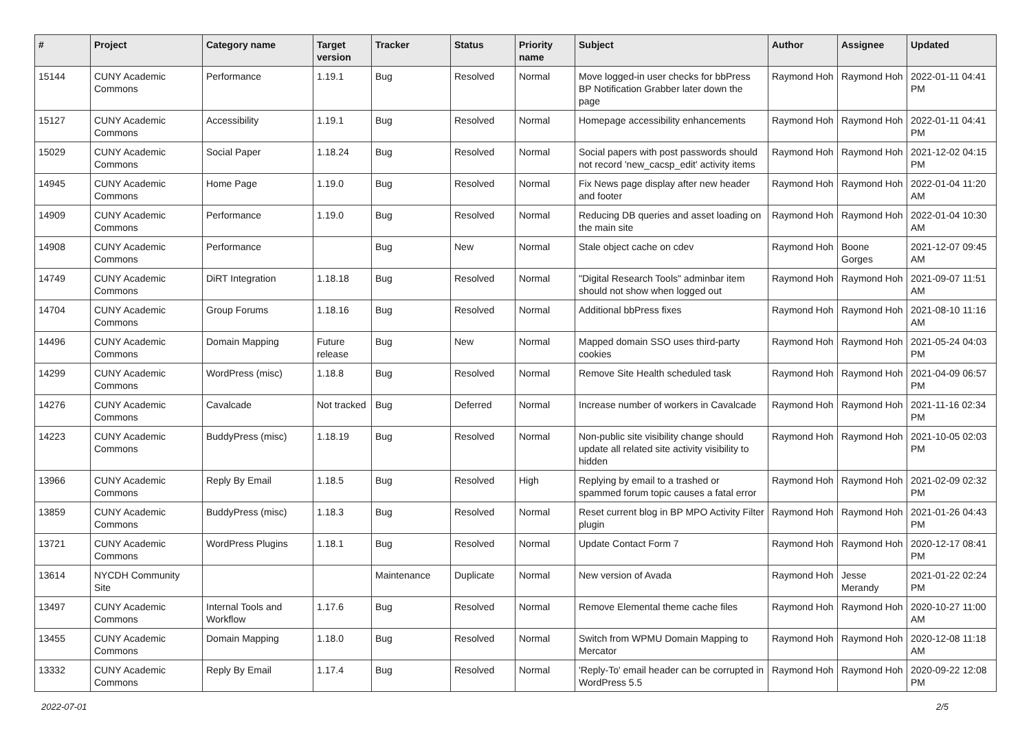| # | Project | Category name | Target version | Tracker | Status | Priority name | Subject | Author | Assignee | Updated |
| --- | --- | --- | --- | --- | --- | --- | --- | --- | --- | --- |
| 15144 | CUNY Academic Commons | Performance | 1.19.1 | Bug | Resolved | Normal | Move logged-in user checks for bbPress BP Notification Grabber later down the page | Raymond Hoh | Raymond Hoh | 2022-01-11 04:41 PM |
| 15127 | CUNY Academic Commons | Accessibility | 1.19.1 | Bug | Resolved | Normal | Homepage accessibility enhancements | Raymond Hoh | Raymond Hoh | 2022-01-11 04:41 PM |
| 15029 | CUNY Academic Commons | Social Paper | 1.18.24 | Bug | Resolved | Normal | Social papers with post passwords should not record 'new_cacsp_edit' activity items | Raymond Hoh | Raymond Hoh | 2021-12-02 04:15 PM |
| 14945 | CUNY Academic Commons | Home Page | 1.19.0 | Bug | Resolved | Normal | Fix News page display after new header and footer | Raymond Hoh | Raymond Hoh | 2022-01-04 11:20 AM |
| 14909 | CUNY Academic Commons | Performance | 1.19.0 | Bug | Resolved | Normal | Reducing DB queries and asset loading on the main site | Raymond Hoh | Raymond Hoh | 2022-01-04 10:30 AM |
| 14908 | CUNY Academic Commons | Performance | | Bug | New | Normal | Stale object cache on cdev | Raymond Hoh | Boone Gorges | 2021-12-07 09:45 AM |
| 14749 | CUNY Academic Commons | DiRT Integration | 1.18.18 | Bug | Resolved | Normal | "Digital Research Tools" adminbar item should not show when logged out | Raymond Hoh | Raymond Hoh | 2021-09-07 11:51 AM |
| 14704 | CUNY Academic Commons | Group Forums | 1.18.16 | Bug | Resolved | Normal | Additional bbPress fixes | Raymond Hoh | Raymond Hoh | 2021-08-10 11:16 AM |
| 14496 | CUNY Academic Commons | Domain Mapping | Future release | Bug | New | Normal | Mapped domain SSO uses third-party cookies | Raymond Hoh | Raymond Hoh | 2021-05-24 04:03 PM |
| 14299 | CUNY Academic Commons | WordPress (misc) | 1.18.8 | Bug | Resolved | Normal | Remove Site Health scheduled task | Raymond Hoh | Raymond Hoh | 2021-04-09 06:57 PM |
| 14276 | CUNY Academic Commons | Cavalcade | Not tracked | Bug | Deferred | Normal | Increase number of workers in Cavalcade | Raymond Hoh | Raymond Hoh | 2021-11-16 02:34 PM |
| 14223 | CUNY Academic Commons | BuddyPress (misc) | 1.18.19 | Bug | Resolved | Normal | Non-public site visibility change should update all related site activity visibility to hidden | Raymond Hoh | Raymond Hoh | 2021-10-05 02:03 PM |
| 13966 | CUNY Academic Commons | Reply By Email | 1.18.5 | Bug | Resolved | High | Replying by email to a trashed or spammed forum topic causes a fatal error | Raymond Hoh | Raymond Hoh | 2021-02-09 02:32 PM |
| 13859 | CUNY Academic Commons | BuddyPress (misc) | 1.18.3 | Bug | Resolved | Normal | Reset current blog in BP MPO Activity Filter plugin | Raymond Hoh | Raymond Hoh | 2021-01-26 04:43 PM |
| 13721 | CUNY Academic Commons | WordPress Plugins | 1.18.1 | Bug | Resolved | Normal | Update Contact Form 7 | Raymond Hoh | Raymond Hoh | 2020-12-17 08:41 PM |
| 13614 | NYCDH Community Site | | | Maintenance | Duplicate | Normal | New version of Avada | Raymond Hoh | Jesse Merandy | 2021-01-22 02:24 PM |
| 13497 | CUNY Academic Commons | Internal Tools and Workflow | 1.17.6 | Bug | Resolved | Normal | Remove Elemental theme cache files | Raymond Hoh | Raymond Hoh | 2020-10-27 11:00 AM |
| 13455 | CUNY Academic Commons | Domain Mapping | 1.18.0 | Bug | Resolved | Normal | Switch from WPMU Domain Mapping to Mercator | Raymond Hoh | Raymond Hoh | 2020-12-08 11:18 AM |
| 13332 | CUNY Academic Commons | Reply By Email | 1.17.4 | Bug | Resolved | Normal | 'Reply-To' email header can be corrupted in WordPress 5.5 | Raymond Hoh | Raymond Hoh | 2020-09-22 12:08 PM |
2022-07-01 2/5